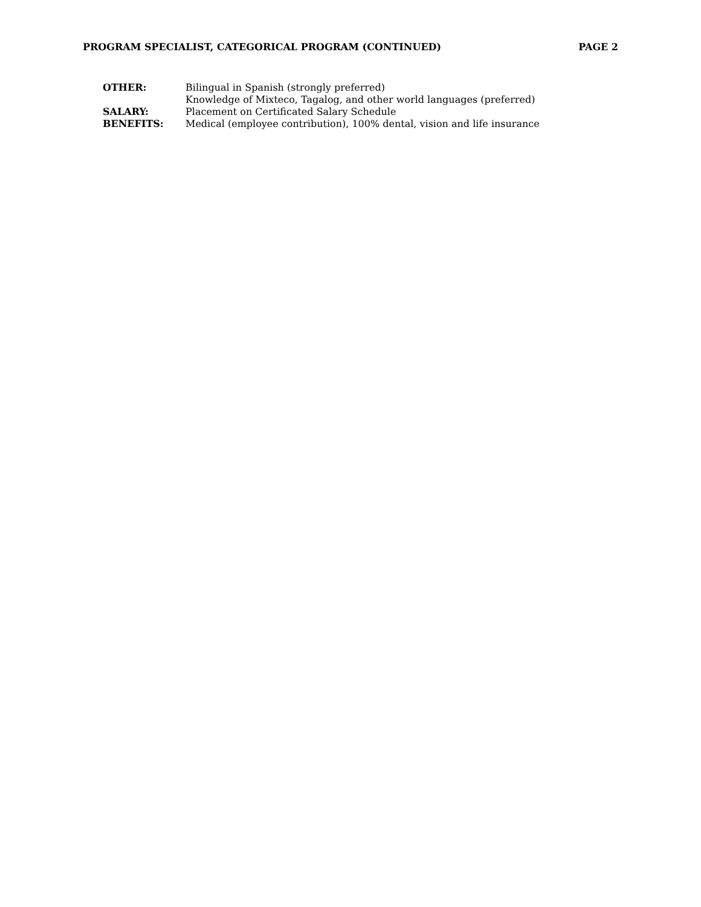PROGRAM SPECIALIST, CATEGORICAL PROGRAM (CONTINUED) PAGE 2
| OTHER: | Bilingual in Spanish (strongly preferred) |
| | Knowledge of Mixteco, Tagalog, and other world languages (preferred) |
| SALARY: | Placement on Certificated Salary Schedule |
| BENEFITS: | Medical (employee contribution), 100% dental, vision and life insurance |